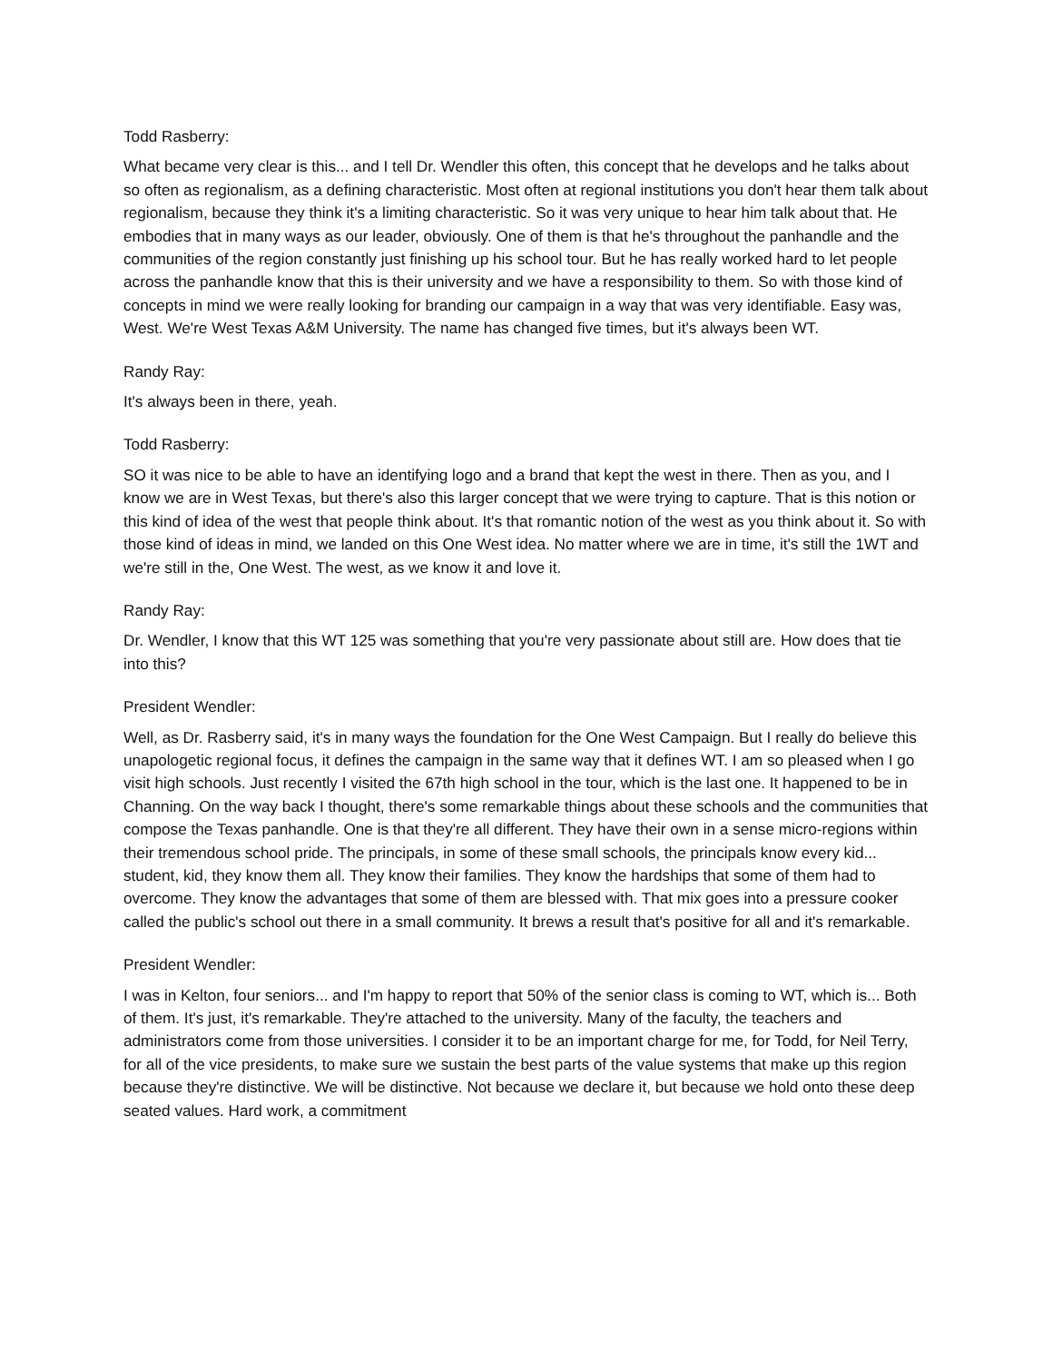Todd Rasberry:
What became very clear is this... and I tell Dr. Wendler this often, this concept that he develops and he talks about so often as regionalism, as a defining characteristic. Most often at regional institutions you don't hear them talk about regionalism, because they think it's a limiting characteristic. So it was very unique to hear him talk about that. He embodies that in many ways as our leader, obviously. One of them is that he's throughout the panhandle and the communities of the region constantly just finishing up his school tour. But he has really worked hard to let people across the panhandle know that this is their university and we have a responsibility to them. So with those kind of concepts in mind we were really looking for branding our campaign in a way that was very identifiable. Easy was, West. We're West Texas A&M University. The name has changed five times, but it's always been WT.
Randy Ray:
It's always been in there, yeah.
Todd Rasberry:
SO it was nice to be able to have an identifying logo and a brand that kept the west in there. Then as you, and I know we are in West Texas, but there's also this larger concept that we were trying to capture. That is this notion or this kind of idea of the west that people think about. It's that romantic notion of the west as you think about it. So with those kind of ideas in mind, we landed on this One West idea. No matter where we are in time, it's still the 1WT and we're still in the, One West. The west, as we know it and love it.
Randy Ray:
Dr. Wendler, I know that this WT 125 was something that you're very passionate about still are. How does that tie into this?
President Wendler:
Well, as Dr. Rasberry said, it's in many ways the foundation for the One West Campaign. But I really do believe this unapologetic regional focus, it defines the campaign in the same way that it defines WT. I am so pleased when I go visit high schools. Just recently I visited the 67th high school in the tour, which is the last one. It happened to be in Channing. On the way back I thought, there's some remarkable things about these schools and the communities that compose the Texas panhandle. One is that they're all different. They have their own in a sense micro-regions within their tremendous school pride. The principals, in some of these small schools, the principals know every kid... student, kid, they know them all. They know their families. They know the hardships that some of them had to overcome. They know the advantages that some of them are blessed with. That mix goes into a pressure cooker called the public's school out there in a small community. It brews a result that's positive for all and it's remarkable.
President Wendler:
I was in Kelton, four seniors... and I'm happy to report that 50% of the senior class is coming to WT, which is... Both of them. It's just, it's remarkable. They're attached to the university. Many of the faculty, the teachers and administrators come from those universities. I consider it to be an important charge for me, for Todd, for Neil Terry, for all of the vice presidents, to make sure we sustain the best parts of the value systems that make up this region because they're distinctive. We will be distinctive. Not because we declare it, but because we hold onto these deep seated values. Hard work, a commitment